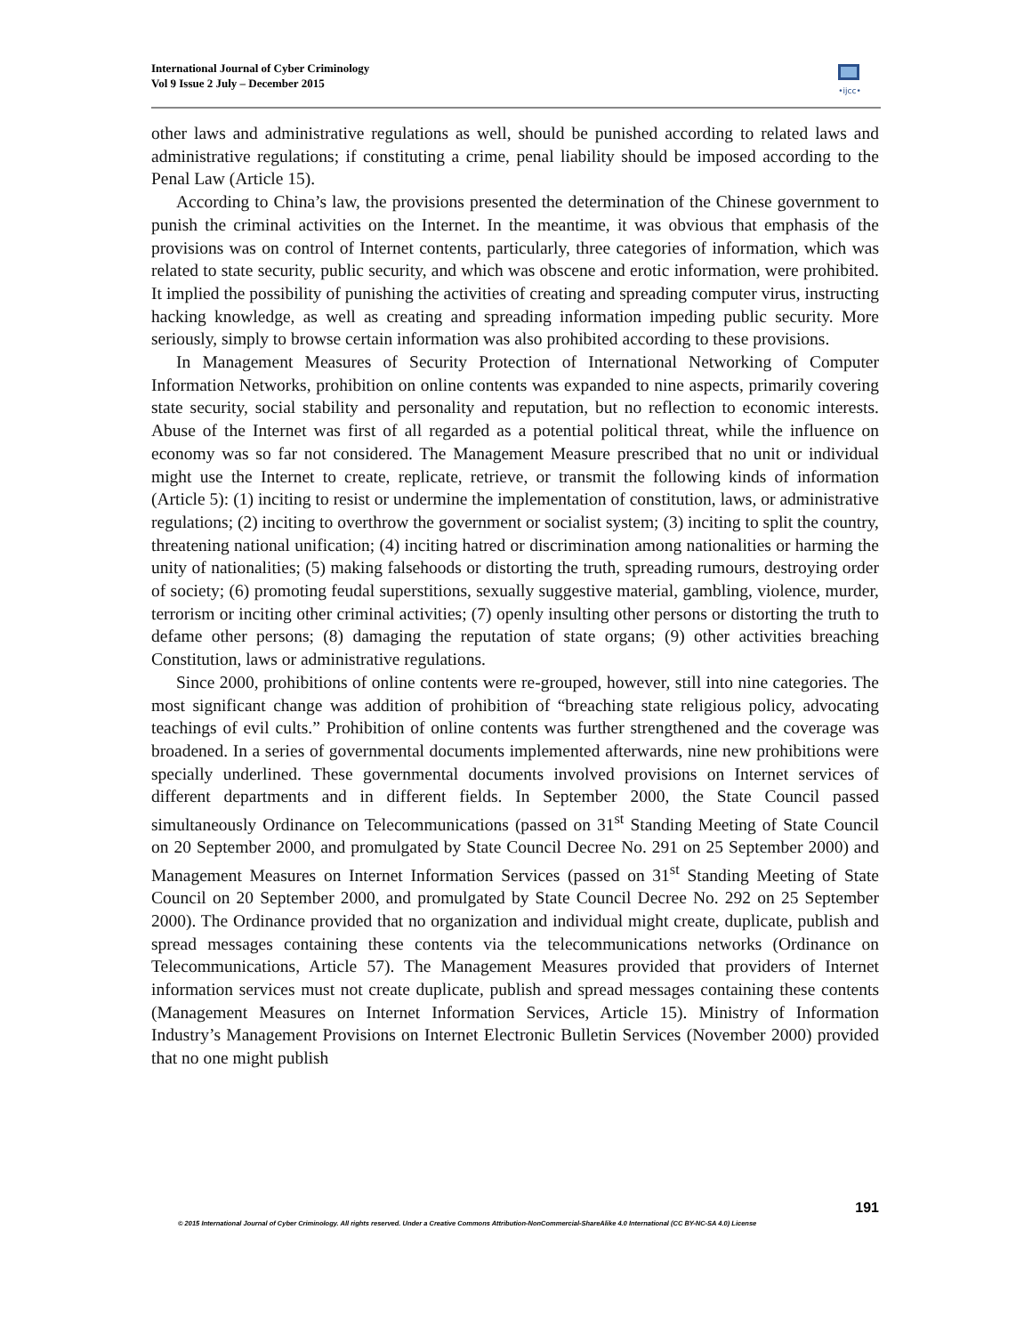International Journal of Cyber Criminology
Vol 9 Issue 2 July – December 2015
•ijcc•
other laws and administrative regulations as well, should be punished according to related laws and administrative regulations; if constituting a crime, penal liability should be imposed according to the Penal Law (Article 15).
According to China’s law, the provisions presented the determination of the Chinese government to punish the criminal activities on the Internet. In the meantime, it was obvious that emphasis of the provisions was on control of Internet contents, particularly, three categories of information, which was related to state security, public security, and which was obscene and erotic information, were prohibited. It implied the possibility of punishing the activities of creating and spreading computer virus, instructing hacking knowledge, as well as creating and spreading information impeding public security. More seriously, simply to browse certain information was also prohibited according to these provisions.
In Management Measures of Security Protection of International Networking of Computer Information Networks, prohibition on online contents was expanded to nine aspects, primarily covering state security, social stability and personality and reputation, but no reflection to economic interests. Abuse of the Internet was first of all regarded as a potential political threat, while the influence on economy was so far not considered. The Management Measure prescribed that no unit or individual might use the Internet to create, replicate, retrieve, or transmit the following kinds of information (Article 5): (1) inciting to resist or undermine the implementation of constitution, laws, or administrative regulations; (2) inciting to overthrow the government or socialist system; (3) inciting to split the country, threatening national unification; (4) inciting hatred or discrimination among nationalities or harming the unity of nationalities; (5) making falsehoods or distorting the truth, spreading rumours, destroying order of society; (6) promoting feudal superstitions, sexually suggestive material, gambling, violence, murder, terrorism or inciting other criminal activities; (7) openly insulting other persons or distorting the truth to defame other persons; (8) damaging the reputation of state organs; (9) other activities breaching Constitution, laws or administrative regulations.
Since 2000, prohibitions of online contents were re-grouped, however, still into nine categories. The most significant change was addition of prohibition of “breaching state religious policy, advocating teachings of evil cults.” Prohibition of online contents was further strengthened and the coverage was broadened. In a series of governmental documents implemented afterwards, nine new prohibitions were specially underlined. These governmental documents involved provisions on Internet services of different departments and in different fields. In September 2000, the State Council passed simultaneously Ordinance on Telecommunications (passed on 31<sup>st</sup> Standing Meeting of State Council on 20 September 2000, and promulgated by State Council Decree No. 291 on 25 September 2000) and Management Measures on Internet Information Services (passed on 31<sup>st</sup> Standing Meeting of State Council on 20 September 2000, and promulgated by State Council Decree No. 292 on 25 September 2000). The Ordinance provided that no organization and individual might create, duplicate, publish and spread messages containing these contents via the telecommunications networks (Ordinance on Telecommunications, Article 57). The Management Measures provided that providers of Internet information services must not create duplicate, publish and spread messages containing these contents (Management Measures on Internet Information Services, Article 15). Ministry of Information Industry’s Management Provisions on Internet Electronic Bulletin Services (November 2000) provided that no one might publish
191
© 2015 International Journal of Cyber Criminology. All rights reserved. Under a Creative Commons Attribution-NonCommercial-ShareAlike 4.0 International (CC BY-NC-SA 4.0) License